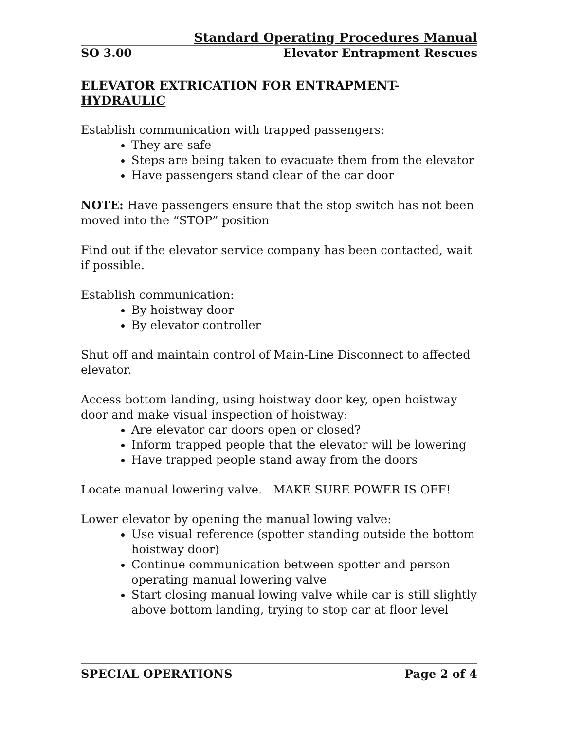Standard Operating Procedures Manual
SO 3.00 Elevator Entrapment Rescues
ELEVATOR EXTRICATION FOR ENTRAPMENT-HYDRAULIC
Establish communication with trapped passengers:
They are safe
Steps are being taken to evacuate them from the elevator
Have passengers stand clear of the car door
NOTE: Have passengers ensure that the stop switch has not been moved into the “STOP” position
Find out if the elevator service company has been contacted, wait if possible.
Establish communication:
By hoistway door
By elevator controller
Shut off and maintain control of Main-Line Disconnect to affected elevator.
Access bottom landing, using hoistway door key, open hoistway door and make visual inspection of hoistway:
Are elevator car doors open or closed?
Inform trapped people that the elevator will be lowering
Have trapped people stand away from the doors
Locate manual lowering valve. MAKE SURE POWER IS OFF!
Lower elevator by opening the manual lowing valve:
Use visual reference (spotter standing outside the bottom hoistway door)
Continue communication between spotter and person operating manual lowering valve
Start closing manual lowing valve while car is still slightly above bottom landing, trying to stop car at floor level
SPECIAL OPERATIONS Page 2 of 4